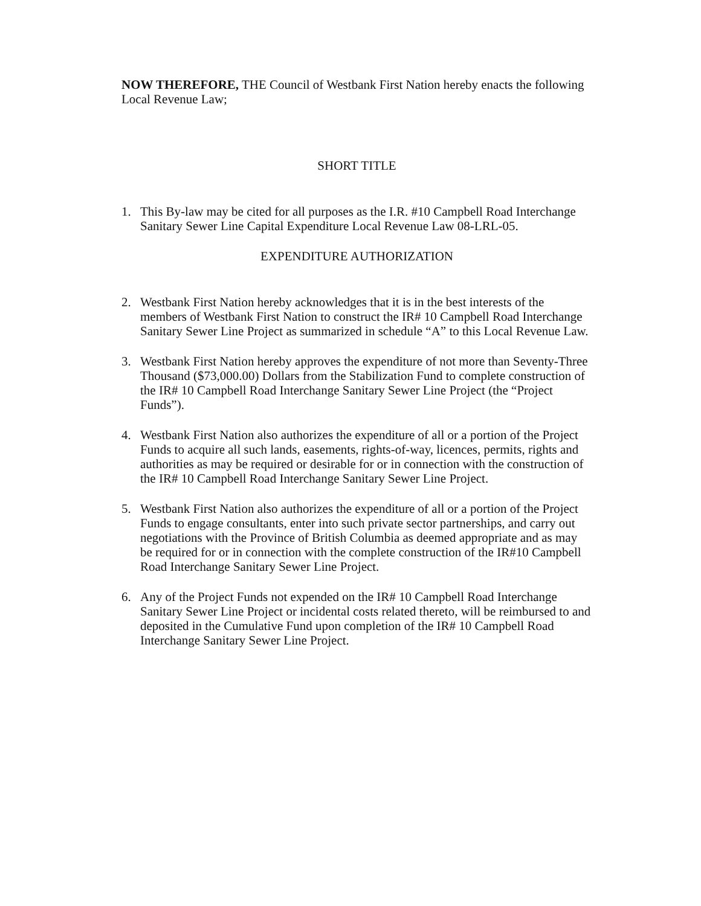NOW THEREFORE, THE Council of Westbank First Nation hereby enacts the following Local Revenue Law;
SHORT TITLE
1. This By-law may be cited for all purposes as the I.R. #10 Campbell Road Interchange Sanitary Sewer Line Capital Expenditure Local Revenue Law 08-LRL-05.
EXPENDITURE AUTHORIZATION
2. Westbank First Nation hereby acknowledges that it is in the best interests of the members of Westbank First Nation to construct the IR# 10 Campbell Road Interchange Sanitary Sewer Line Project as summarized in schedule “A” to this Local Revenue Law.
3. Westbank First Nation hereby approves the expenditure of not more than Seventy-Three Thousand ($73,000.00) Dollars from the Stabilization Fund to complete construction of the IR# 10 Campbell Road Interchange Sanitary Sewer Line Project (the “Project Funds”).
4. Westbank First Nation also authorizes the expenditure of all or a portion of the Project Funds to acquire all such lands, easements, rights-of-way, licences, permits, rights and authorities as may be required or desirable for or in connection with the construction of the IR# 10 Campbell Road Interchange Sanitary Sewer Line Project.
5. Westbank First Nation also authorizes the expenditure of all or a portion of the Project Funds to engage consultants, enter into such private sector partnerships, and carry out negotiations with the Province of British Columbia as deemed appropriate and as may be required for or in connection with the complete construction of the IR#10 Campbell Road Interchange Sanitary Sewer Line Project.
6. Any of the Project Funds not expended on the IR# 10 Campbell Road Interchange Sanitary Sewer Line Project or incidental costs related thereto, will be reimbursed to and deposited in the Cumulative Fund upon completion of the IR# 10 Campbell Road Interchange Sanitary Sewer Line Project.